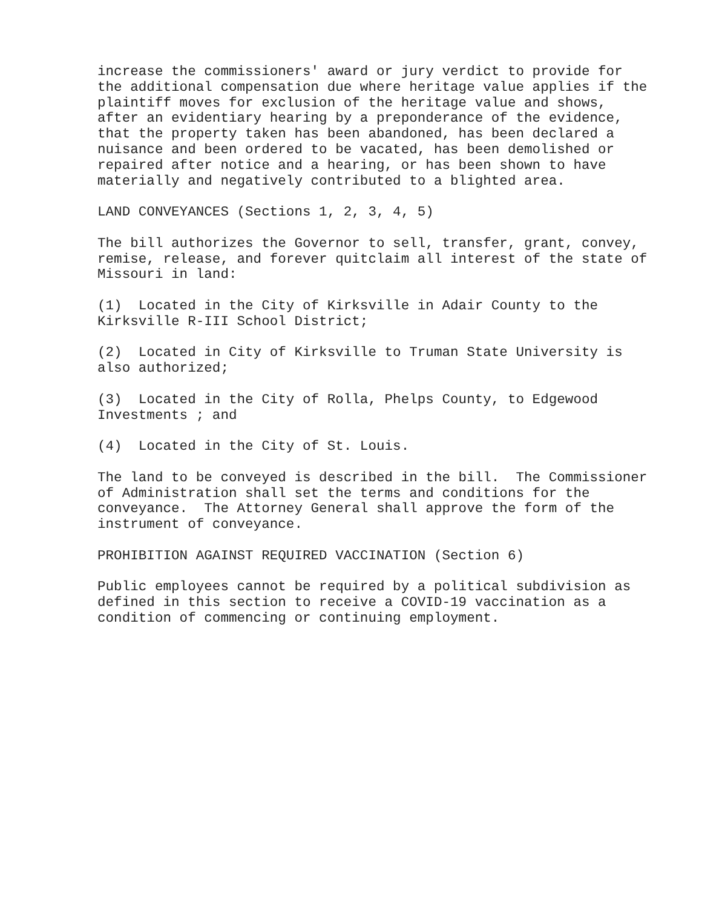increase the commissioners' award or jury verdict to provide for the additional compensation due where heritage value applies if the plaintiff moves for exclusion of the heritage value and shows, after an evidentiary hearing by a preponderance of the evidence, that the property taken has been abandoned, has been declared a nuisance and been ordered to be vacated, has been demolished or repaired after notice and a hearing, or has been shown to have materially and negatively contributed to a blighted area.
LAND CONVEYANCES (Sections 1, 2, 3, 4, 5)
The bill authorizes the Governor to sell, transfer, grant, convey, remise, release, and forever quitclaim all interest of the state of Missouri in land:
(1) Located in the City of Kirksville in Adair County to the Kirksville R-III School District;
(2) Located in City of Kirksville to Truman State University is also authorized;
(3) Located in the City of Rolla, Phelps County, to Edgewood Investments ; and
(4) Located in the City of St. Louis.
The land to be conveyed is described in the bill. The Commissioner of Administration shall set the terms and conditions for the conveyance. The Attorney General shall approve the form of the instrument of conveyance.
PROHIBITION AGAINST REQUIRED VACCINATION (Section 6)
Public employees cannot be required by a political subdivision as defined in this section to receive a COVID-19 vaccination as a condition of commencing or continuing employment.